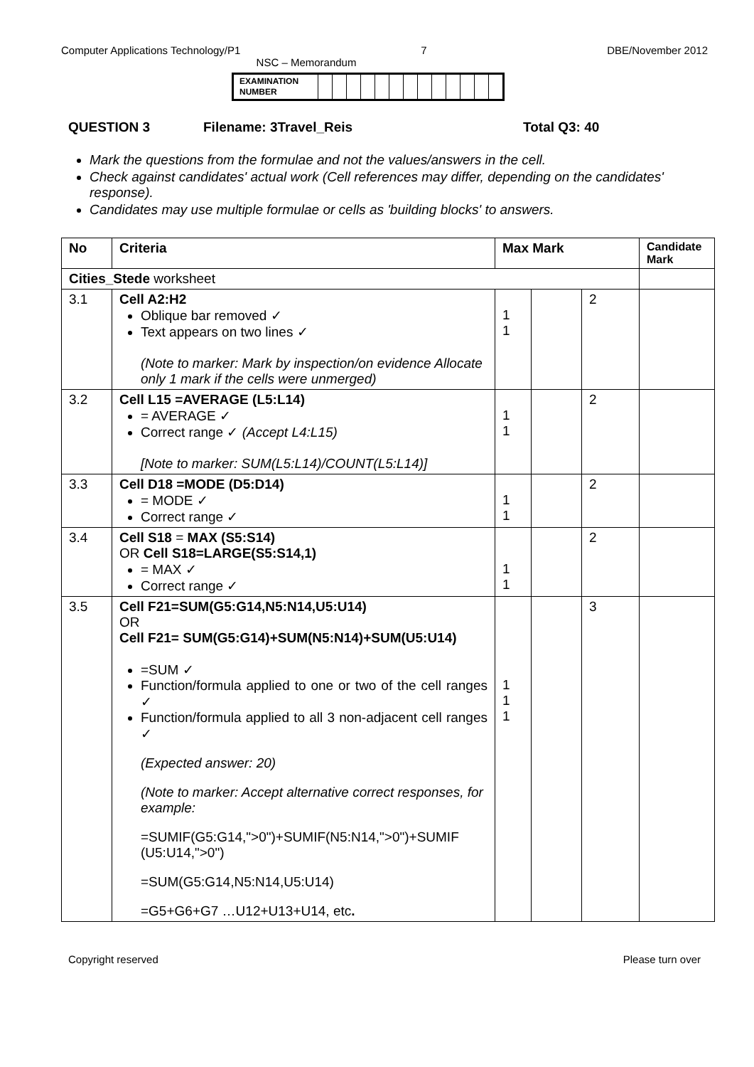Computer Applications Technology/P1 7 DBE/November 2012
NSC – Memorandum
| EXAMINATION NUMBER | | | | | | | | | | | | | |
QUESTION 3 Filename: 3Travel_Reis Total Q3: 40
Mark the questions from the formulae and not the values/answers in the cell.
Check against candidates' actual work (Cell references may differ, depending on the candidates' response).
Candidates may use multiple formulae or cells as 'building blocks' to answers.
| No | Criteria | Max Mark | | | Candidate Mark |
| --- | --- | --- | --- | --- | --- |
| Cities_Stede worksheet | | | | | |
| 3.1 | Cell A2:H2 Oblique bar removed ✓ Text appears on two lines ✓ (Note to marker: Mark by inspection/on evidence Allocate only 1 mark if the cells were unmerged) | 1 1 | | 2 | |
| 3.2 | Cell L15 =AVERAGE (L5:L14) = AVERAGE ✓ Correct range ✓ (Accept L4:L15) [Note to marker: SUM(L5:L14)/COUNT(L5:L14)] | 1 1 | | 2 | |
| 3.3 | Cell D18 =MODE (D5:D14) = MODE ✓ Correct range ✓ | 1 1 | | 2 | |
| 3.4 | Cell S18 = MAX (S5:S14) OR Cell S18=LARGE(S5:S14,1) = MAX ✓ Correct range ✓ | 1 1 | | 2 | |
| 3.5 | Cell F21=SUM(G5:G14,N5:N14,U5:U14) OR Cell F21= SUM(G5:G14)+SUM(N5:N14)+SUM(U5:U14) =SUM ✓ Function/formula applied to one or two of the cell ranges ✓ Function/formula applied to all 3 non-adjacent cell ranges ✓ (Expected answer: 20) (Note to marker: Accept alternative correct responses, for example: =SUMIF(G5:G14,">0")+SUMIF(N5:N14,">0")+SUMIF (U5:U14,">0") =SUM(G5:G14,N5:N14,U5:U14) =G5+G6+G7 …U12+U13+U14, etc . | 1 1 1 | | 3 | |
Copyright reserved Please turn over